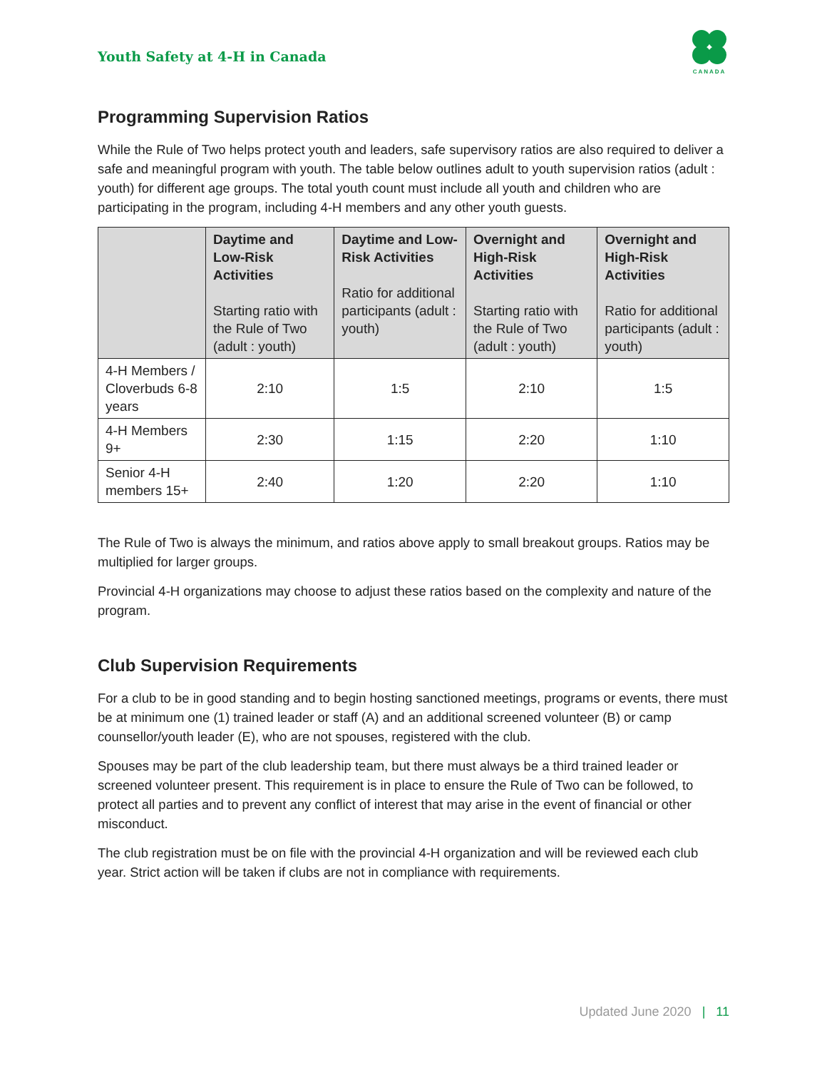Youth Safety at 4-H in Canada
CANADA
Programming Supervision Ratios
While the Rule of Two helps protect youth and leaders, safe supervisory ratios are also required to deliver a safe and meaningful program with youth. The table below outlines adult to youth supervision ratios (adult : youth) for different age groups. The total youth count must include all youth and children who are participating in the program, including 4-H members and any other youth guests.
| | Daytime and Low-Risk Activities Starting ratio with the Rule of Two (adult : youth) | Daytime and Low-Risk Activities Ratio for additional participants (adult : youth) | Overnight and High-Risk Activities Starting ratio with the Rule of Two (adult : youth) | Overnight and High-Risk Activities Ratio for additional participants (adult : youth) |
| --- | --- | --- | --- | --- |
| 4-H Members / Cloverbuds 6-8 years | 2:10 | 1:5 | 2:10 | 1:5 |
| 4-H Members 9+ | 2:30 | 1:15 | 2:20 | 1:10 |
| Senior 4-H members 15+ | 2:40 | 1:20 | 2:20 | 1:10 |
The Rule of Two is always the minimum, and ratios above apply to small breakout groups. Ratios may be multiplied for larger groups.
Provincial 4-H organizations may choose to adjust these ratios based on the complexity and nature of the program.
Club Supervision Requirements
For a club to be in good standing and to begin hosting sanctioned meetings, programs or events, there must be at minimum one (1) trained leader or staff (A) and an additional screened volunteer (B) or camp counsellor/youth leader (E), who are not spouses, registered with the club.
Spouses may be part of the club leadership team, but there must always be a third trained leader or screened volunteer present. This requirement is in place to ensure the Rule of Two can be followed, to protect all parties and to prevent any conflict of interest that may arise in the event of financial or other misconduct.
The club registration must be on file with the provincial 4-H organization and will be reviewed each club year. Strict action will be taken if clubs are not in compliance with requirements.
Updated June 2020 | 11